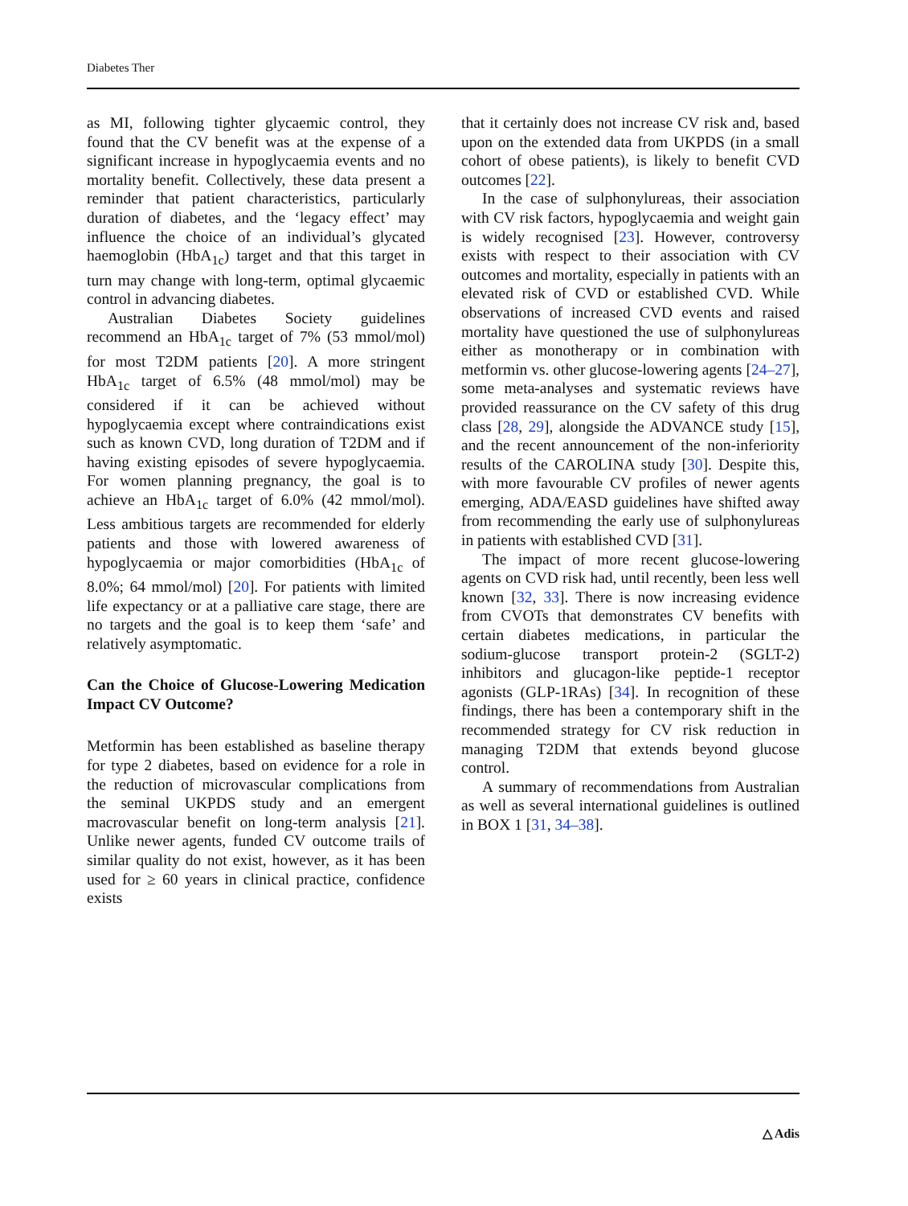Diabetes Ther
as MI, following tighter glycaemic control, they found that the CV benefit was at the expense of a significant increase in hypoglycaemia events and no mortality benefit. Collectively, these data present a reminder that patient characteristics, particularly duration of diabetes, and the ‘legacy effect’ may influence the choice of an individual’s glycated haemoglobin (HbA<sub>1c</sub>) target and that this target in turn may change with long-term, optimal glycaemic control in advancing diabetes.
Australian Diabetes Society guidelines recommend an HbA<sub>1c</sub> target of 7% (53 mmol/mol) for most T2DM patients [20]. A more stringent HbA<sub>1c</sub> target of 6.5% (48 mmol/mol) may be considered if it can be achieved without hypoglycaemia except where contraindications exist such as known CVD, long duration of T2DM and if having existing episodes of severe hypoglycaemia. For women planning pregnancy, the goal is to achieve an HbA<sub>1c</sub> target of 6.0% (42 mmol/mol). Less ambitious targets are recommended for elderly patients and those with lowered awareness of hypoglycaemia or major comorbidities (HbA<sub>1c</sub> of 8.0%; 64 mmol/mol) [20]. For patients with limited life expectancy or at a palliative care stage, there are no targets and the goal is to keep them ‘safe’ and relatively asymptomatic.
Can the Choice of Glucose-Lowering Medication Impact CV Outcome?
Metformin has been established as baseline therapy for type 2 diabetes, based on evidence for a role in the reduction of microvascular complications from the seminal UKPDS study and an emergent macrovascular benefit on long-term analysis [21]. Unlike newer agents, funded CV outcome trails of similar quality do not exist, however, as it has been used for ≥ 60 years in clinical practice, confidence exists
that it certainly does not increase CV risk and, based upon on the extended data from UKPDS (in a small cohort of obese patients), is likely to benefit CVD outcomes [22].
In the case of sulphonylureas, their association with CV risk factors, hypoglycaemia and weight gain is widely recognised [23]. However, controversy exists with respect to their association with CV outcomes and mortality, especially in patients with an elevated risk of CVD or established CVD. While observations of increased CVD events and raised mortality have questioned the use of sulphonylureas either as monotherapy or in combination with metformin vs. other glucose-lowering agents [24–27], some meta-analyses and systematic reviews have provided reassurance on the CV safety of this drug class [28, 29], alongside the ADVANCE study [15], and the recent announcement of the non-inferiority results of the CAROLINA study [30]. Despite this, with more favourable CV profiles of newer agents emerging, ADA/EASD guidelines have shifted away from recommending the early use of sulphonylureas in patients with established CVD [31].
The impact of more recent glucose-lowering agents on CVD risk had, until recently, been less well known [32, 33]. There is now increasing evidence from CVOTs that demonstrates CV benefits with certain diabetes medications, in particular the sodium-glucose transport protein-2 (SGLT-2) inhibitors and glucagon-like peptide-1 receptor agonists (GLP-1RAs) [34]. In recognition of these findings, there has been a contemporary shift in the recommended strategy for CV risk reduction in managing T2DM that extends beyond glucose control.
A summary of recommendations from Australian as well as several international guidelines is outlined in BOX 1 [31, 34–38].
△ Adis